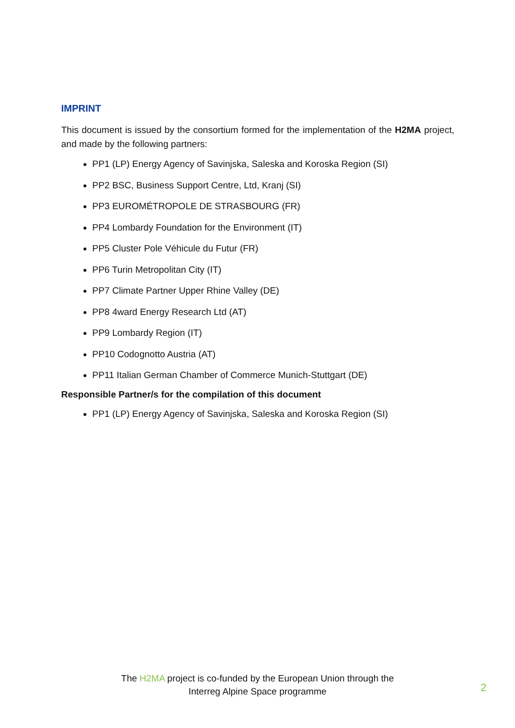IMPRINT
This document is issued by the consortium formed for the implementation of the H2MA project, and made by the following partners:
PP1 (LP) Energy Agency of Savinjska, Saleska and Koroska Region (SI)
PP2 BSC, Business Support Centre, Ltd, Kranj (SI)
PP3 EUROMÉTROPOLE DE STRASBOURG (FR)
PP4 Lombardy Foundation for the Environment (IT)
PP5 Cluster Pole Véhicule du Futur (FR)
PP6 Turin Metropolitan City (IT)
PP7 Climate Partner Upper Rhine Valley (DE)
PP8 4ward Energy Research Ltd (AT)
PP9 Lombardy Region (IT)
PP10 Codognotto Austria (AT)
PP11 Italian German Chamber of Commerce Munich-Stuttgart (DE)
Responsible Partner/s for the compilation of this document
PP1 (LP) Energy Agency of Savinjska, Saleska and Koroska Region (SI)
The H2MA project is co-funded by the European Union through the
Interreg Alpine Space programme
2